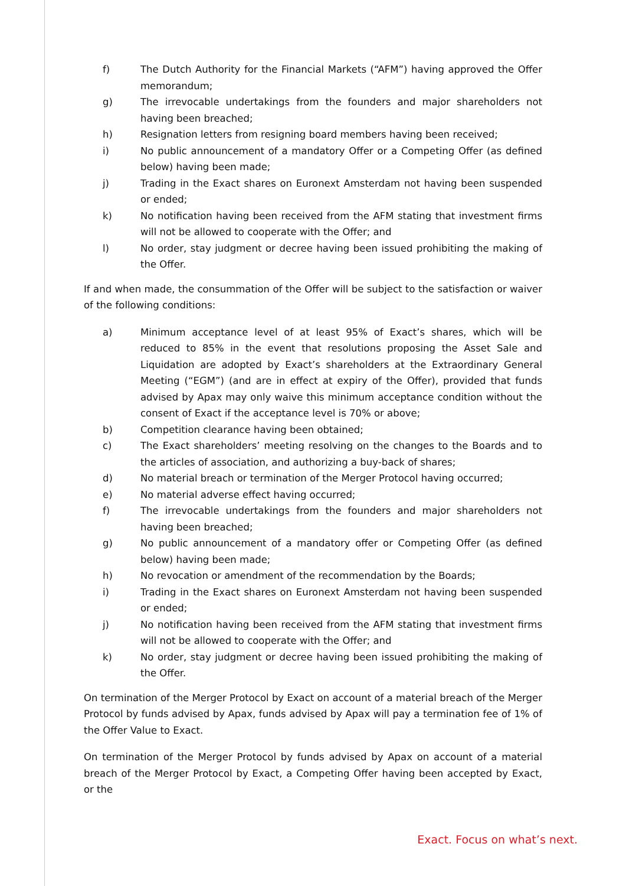f) The Dutch Authority for the Financial Markets (“AFM”) having approved the Offer memorandum;
g) The irrevocable undertakings from the founders and major shareholders not having been breached;
h) Resignation letters from resigning board members having been received;
i) No public announcement of a mandatory Offer or a Competing Offer (as defined below) having been made;
j) Trading in the Exact shares on Euronext Amsterdam not having been suspended or ended;
k) No notification having been received from the AFM stating that investment firms will not be allowed to cooperate with the Offer; and
l) No order, stay judgment or decree having been issued prohibiting the making of the Offer.
If and when made, the consummation of the Offer will be subject to the satisfaction or waiver of the following conditions:
a) Minimum acceptance level of at least 95% of Exact’s shares, which will be reduced to 85% in the event that resolutions proposing the Asset Sale and Liquidation are adopted by Exact’s shareholders at the Extraordinary General Meeting (“EGM”) (and are in effect at expiry of the Offer), provided that funds advised by Apax may only waive this minimum acceptance condition without the consent of Exact if the acceptance level is 70% or above;
b) Competition clearance having been obtained;
c) The Exact shareholders’ meeting resolving on the changes to the Boards and to the articles of association, and authorizing a buy-back of shares;
d) No material breach or termination of the Merger Protocol having occurred;
e) No material adverse effect having occurred;
f) The irrevocable undertakings from the founders and major shareholders not having been breached;
g) No public announcement of a mandatory offer or Competing Offer (as defined below) having been made;
h) No revocation or amendment of the recommendation by the Boards;
i) Trading in the Exact shares on Euronext Amsterdam not having been suspended or ended;
j) No notification having been received from the AFM stating that investment firms will not be allowed to cooperate with the Offer; and
k) No order, stay judgment or decree having been issued prohibiting the making of the Offer.
On termination of the Merger Protocol by Exact on account of a material breach of the Merger Protocol by funds advised by Apax, funds advised by Apax will pay a termination fee of 1% of the Offer Value to Exact.
On termination of the Merger Protocol by funds advised by Apax on account of a material breach of the Merger Protocol by Exact, a Competing Offer having been accepted by Exact, or the
Exact. Focus on what’s next.